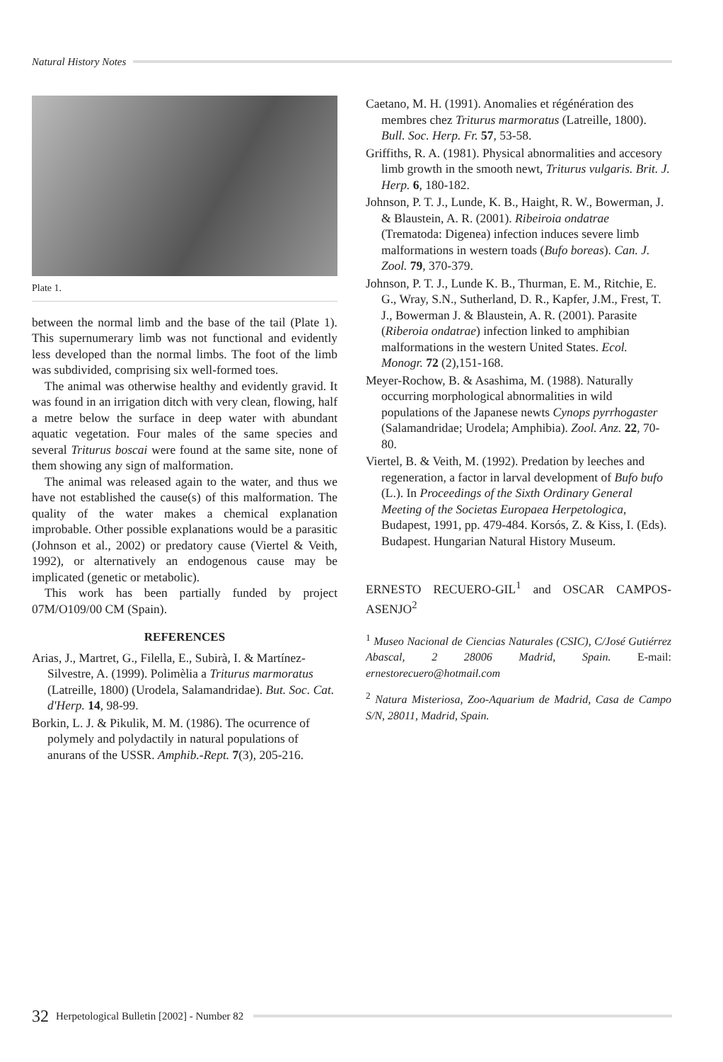Natural History Notes
Plate 1.
between the normal limb and the base of the tail (Plate 1). This supernumerary limb was not functional and evidently less developed than the normal limbs. The foot of the limb was subdivided, comprising six well-formed toes.
The animal was otherwise healthy and evidently gravid. It was found in an irrigation ditch with very clean, flowing, half a metre below the surface in deep water with abundant aquatic vegetation. Four males of the same species and several Triturus boscai were found at the same site, none of them showing any sign of malformation.
The animal was released again to the water, and thus we have not established the cause(s) of this malformation. The quality of the water makes a chemical explanation improbable. Other possible explanations would be a parasitic (Johnson et al., 2002) or predatory cause (Viertel & Veith, 1992), or alternatively an endogenous cause may be implicated (genetic or metabolic).
This work has been partially funded by project 07M/O109/00 CM (Spain).
REFERENCES
Arias, J., Martret, G., Filella, E., Subirà, I. & Martínez-Silvestre, A. (1999). Polimèlia a Triturus marmoratus (Latreille, 1800) (Urodela, Salamandridae). But. Soc. Cat. d'Herp. 14, 98-99.
Borkin, L. J. & Pikulik, M. M. (1986). The ocurrence of polymely and polydactily in natural populations of anurans of the USSR. Amphib.-Rept. 7(3), 205-216.
Caetano, M. H. (1991). Anomalies et régénération des membres chez Triturus marmoratus (Latreille, 1800). Bull. Soc. Herp. Fr. 57, 53-58.
Griffiths, R. A. (1981). Physical abnormalities and accesory limb growth in the smooth newt, Triturus vulgaris. Brit. J. Herp. 6, 180-182.
Johnson, P. T. J., Lunde, K. B., Haight, R. W., Bowerman, J. & Blaustein, A. R. (2001). Ribeiroia ondatrae (Trematoda: Digenea) infection induces severe limb malformations in western toads (Bufo boreas). Can. J. Zool. 79, 370-379.
Johnson, P. T. J., Lunde K. B., Thurman, E. M., Ritchie, E. G., Wray, S.N., Sutherland, D. R., Kapfer, J.M., Frest, T. J., Bowerman J. & Blaustein, A. R. (2001). Parasite (Riberoia ondatrae) infection linked to amphibian malformations in the western United States. Ecol. Monogr. 72 (2),151-168.
Meyer-Rochow, B. & Asashima, M. (1988). Naturally occurring morphological abnormalities in wild populations of the Japanese newts Cynops pyrrhogaster (Salamandridae; Urodela; Amphibia). Zool. Anz. 22, 70-80.
Viertel, B. & Veith, M. (1992). Predation by leeches and regeneration, a factor in larval development of Bufo bufo (L.). In Proceedings of the Sixth Ordinary General Meeting of the Societas Europaea Herpetologica, Budapest, 1991, pp. 479-484. Korsós, Z. & Kiss, I. (Eds). Budapest. Hungarian Natural History Museum.
ERNESTO RECUERO-GIL<sup>1</sup> and OSCAR CAMPOS-ASENJO<sup>2</sup>
<sup>1</sup> Museo Nacional de Ciencias Naturales (CSIC), C/José Gutiérrez Abascal, 2 28006 Madrid, Spain. E-mail: ernestorecuero@hotmail.com
<sup>2</sup> Natura Misteriosa, Zoo-Aquarium de Madrid, Casa de Campo S/N, 28011, Madrid, Spain.
32 Herpetological Bulletin [2002] - Number 82